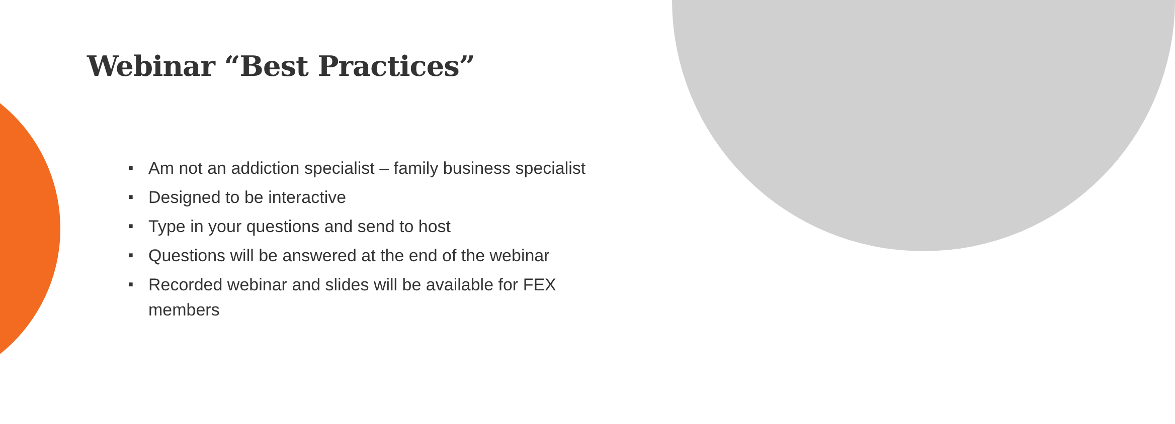Webinar “Best Practices”
■ Am not an addiction specialist – family business specialist
■ Designed to be interactive
■ Type in your questions and send to host
■ Questions will be answered at the end of the webinar
■ Recorded webinar and slides will be available for FEX members